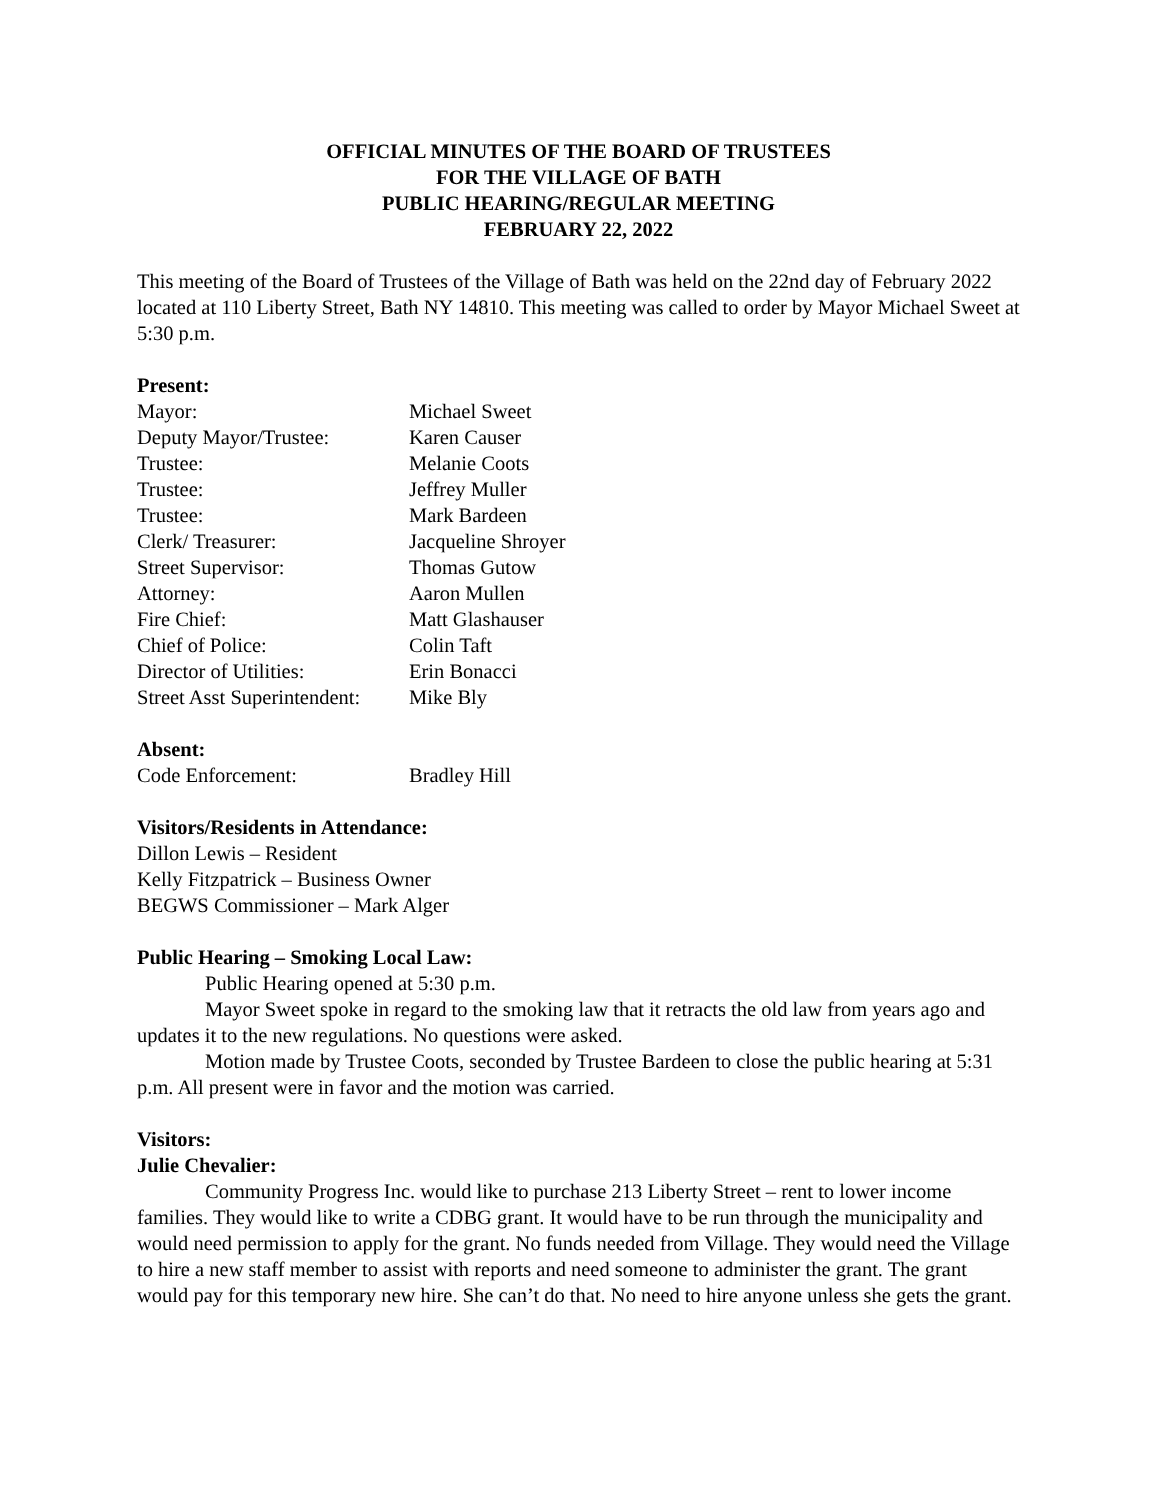OFFICIAL MINUTES OF THE BOARD OF TRUSTEES
FOR THE VILLAGE OF BATH
PUBLIC HEARING/REGULAR MEETING
FEBRUARY 22, 2022
This meeting of the Board of Trustees of the Village of Bath was held on the 22nd day of February 2022 located at 110 Liberty Street, Bath NY 14810. This meeting was called to order by Mayor Michael Sweet at 5:30 p.m.
Present:
| Mayor: | Michael Sweet |
| Deputy Mayor/Trustee: | Karen Causer |
| Trustee: | Melanie Coots |
| Trustee: | Jeffrey Muller |
| Trustee: | Mark Bardeen |
| Clerk/ Treasurer: | Jacqueline Shroyer |
| Street Supervisor: | Thomas Gutow |
| Attorney: | Aaron Mullen |
| Fire Chief: | Matt Glashauser |
| Chief of Police: | Colin Taft |
| Director of Utilities: | Erin Bonacci |
| Street Asst Superintendent: | Mike Bly |
Absent:
| Code Enforcement: | Bradley Hill |
Visitors/Residents in Attendance:
Dillon Lewis – Resident
Kelly Fitzpatrick – Business Owner
BEGWS Commissioner – Mark Alger
Public Hearing – Smoking Local Law:
Public Hearing opened at 5:30 p.m.
Mayor Sweet spoke in regard to the smoking law that it retracts the old law from years ago and updates it to the new regulations. No questions were asked.
Motion made by Trustee Coots, seconded by Trustee Bardeen to close the public hearing at 5:31 p.m. All present were in favor and the motion was carried.
Visitors:
Julie Chevalier:
Community Progress Inc. would like to purchase 213 Liberty Street – rent to lower income families. They would like to write a CDBG grant. It would have to be run through the municipality and would need permission to apply for the grant. No funds needed from Village. They would need the Village to hire a new staff member to assist with reports and need someone to administer the grant. The grant would pay for this temporary new hire. She can’t do that. No need to hire anyone unless she gets the grant.